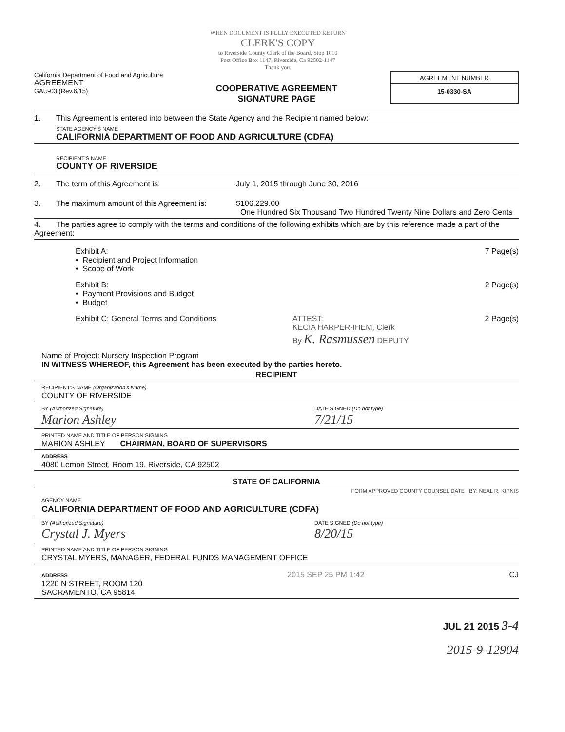WHEN DOCUMENT IS FULLY EXECUTED RETURN
CLERK'S COPY
to Riverside County Clerk of the Board, Stop 1010
Post Office Box 1147, Riverside, Ca 92502-1147
Thank you.
California Department of Food and Agriculture
AGREEMENT
GAU-03 (Rev.6/15)
COOPERATIVE AGREEMENT
SIGNATURE PAGE
AGREEMENT NUMBER
15-0330-SA
1. This Agreement is entered into between the State Agency and the Recipient named below:
STATE AGENCY'S NAME
CALIFORNIA DEPARTMENT OF FOOD AND AGRICULTURE (CDFA)
RECIPIENT'S NAME
COUNTY OF RIVERSIDE
2. The term of this Agreement is:
July 1, 2015 through June 30, 2016
3. The maximum amount of this Agreement is:
$106,229.00
One Hundred Six Thousand Two Hundred Twenty Nine Dollars and Zero Cents
4. The parties agree to comply with the terms and conditions of the following exhibits which are by this reference made a part of the Agreement:
Exhibit A:
• Recipient and Project Information
• Scope of Work
7 Page(s)
Exhibit B:
• Payment Provisions and Budget
• Budget
2 Page(s)
Exhibit C: General Terms and Conditions
ATTEST:
KECIA HARPER-IHEM, Clerk
By K. Rasmussen DEPUTY
2 Page(s)
Name of Project: Nursery Inspection Program
IN WITNESS WHEREOF, this Agreement has been executed by the parties hereto.
RECIPIENT
RECIPIENT'S NAME (Organization's Name)
COUNTY OF RIVERSIDE
BY (Authorized Signature)
Marion Ashley
DATE SIGNED (Do not type)
7/21/15
PRINTED NAME AND TITLE OF PERSON SIGNING
MARION ASHLEY CHAIRMAN, BOARD OF SUPERVISORS
ADDRESS
4080 Lemon Street, Room 19, Riverside, CA 92502
STATE OF CALIFORNIA
FORM APPROVED COUNTY COUNSEL DATE BY: NEAL R. KIPNIS
AGENCY NAME
CALIFORNIA DEPARTMENT OF FOOD AND AGRICULTURE (CDFA)
BY (Authorized Signature)
Crystal J. Myers
DATE SIGNED (Do not type)
8/20/15
PRINTED NAME AND TITLE OF PERSON SIGNING
CRYSTAL MYERS, MANAGER, FEDERAL FUNDS MANAGEMENT OFFICE
ADDRESS
1220 N STREET, ROOM 120
SACRAMENTO, CA 95814
2015 SEP 25 PM 1:42 CJ
JUL 21 2015 3-4
2015-9-12904